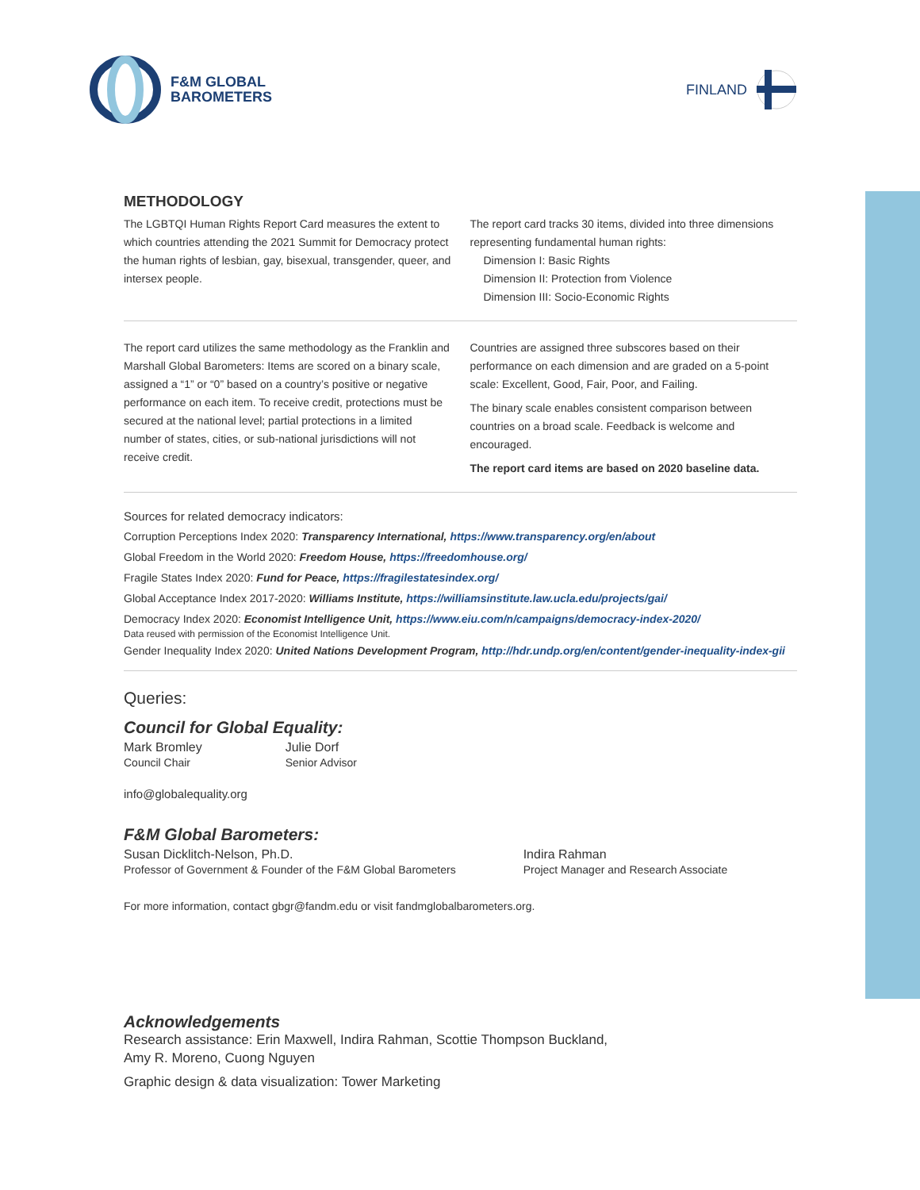F&M GLOBAL
BAROMETERS
FINLAND
METHODOLOGY
The LGBTQI Human Rights Report Card measures the extent to which countries attending the 2021 Summit for Democracy protect the human rights of lesbian, gay, bisexual, transgender, queer, and intersex people.
The report card tracks 30 items, divided into three dimensions representing fundamental human rights:
Dimension I: Basic Rights
Dimension II: Protection from Violence
Dimension III: Socio-Economic Rights
The report card utilizes the same methodology as the Franklin and Marshall Global Barometers: Items are scored on a binary scale, assigned a “1” or “0” based on a country’s positive or negative performance on each item. To receive credit, protections must be secured at the national level; partial protections in a limited number of states, cities, or sub-national jurisdictions will not receive credit.
Countries are assigned three subscores based on their performance on each dimension and are graded on a 5-point scale: Excellent, Good, Fair, Poor, and Failing.
The binary scale enables consistent comparison between countries on a broad scale. Feedback is welcome and encouraged.
The report card items are based on 2020 baseline data.
Sources for related democracy indicators:
Corruption Perceptions Index 2020: Transparency International, https://www.transparency.org/en/about
Global Freedom in the World 2020: Freedom House, https://freedomhouse.org/
Fragile States Index 2020: Fund for Peace, https://fragilestatesindex.org/
Global Acceptance Index 2017-2020: Williams Institute, https://williamsinstitute.law.ucla.edu/projects/gai/
Democracy Index 2020: Economist Intelligence Unit, https://www.eiu.com/n/campaigns/democracy-index-2020/
Data reused with permission of the Economist Intelligence Unit.
Gender Inequality Index 2020: United Nations Development Program, http://hdr.undp.org/en/content/gender-inequality-index-gii
Queries:
Council for Global Equality:
Mark Bromley
Council Chair
Julie Dorf
Senior Advisor
info@globalequality.org
F&M Global Barometers:
Susan Dicklitch-Nelson, Ph.D.
Professor of Government & Founder of the F&M Global Barometers
Indira Rahman
Project Manager and Research Associate
For more information, contact gbgr@fandm.edu or visit fandmglobalbarometers.org.
Acknowledgements
Research assistance: Erin Maxwell, Indira Rahman, Scottie Thompson Buckland,
Amy R. Moreno, Cuong Nguyen
Graphic design & data visualization: Tower Marketing